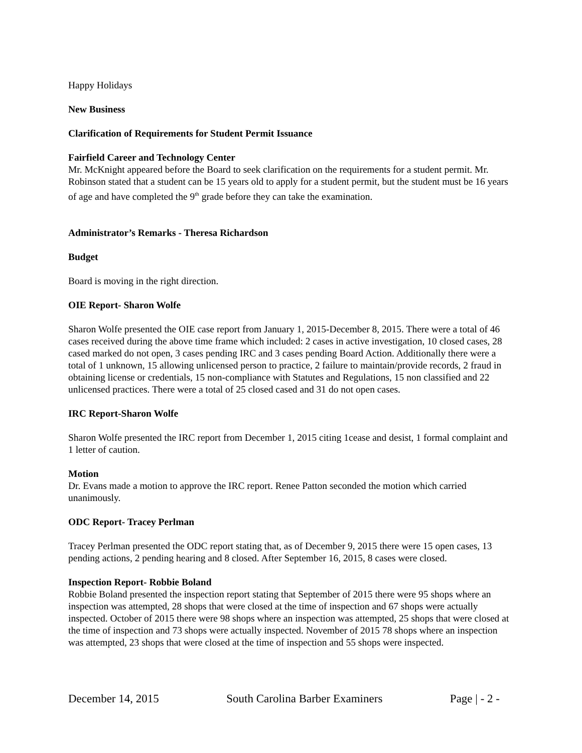Happy Holidays
New Business
Clarification of Requirements for Student Permit Issuance
Fairfield Career and Technology Center
Mr. McKnight appeared before the Board to seek clarification on the requirements for a student permit. Mr. Robinson stated that a student can be 15 years old to apply for a student permit, but the student must be 16 years of age and have completed the 9<sup>th</sup> grade before they can take the examination.
Administrator’s Remarks - Theresa Richardson
Budget
Board is moving in the right direction.
OIE Report- Sharon Wolfe
Sharon Wolfe presented the OIE case report from January 1, 2015-December 8, 2015. There were a total of 46 cases received during the above time frame which included: 2 cases in active investigation, 10 closed cases, 28 cased marked do not open, 3 cases pending IRC and 3 cases pending Board Action. Additionally there were a total of 1 unknown, 15 allowing unlicensed person to practice, 2 failure to maintain/provide records, 2 fraud in obtaining license or credentials, 15 non-compliance with Statutes and Regulations, 15 non classified and 22 unlicensed practices. There were a total of 25 closed cased and 31 do not open cases.
IRC Report-Sharon Wolfe
Sharon Wolfe presented the IRC report from December 1, 2015 citing 1cease and desist, 1 formal complaint and 1 letter of caution.
Motion
Dr. Evans made a motion to approve the IRC report. Renee Patton seconded the motion which carried unanimously.
ODC Report- Tracey Perlman
Tracey Perlman presented the ODC report stating that, as of December 9, 2015 there were 15 open cases, 13 pending actions, 2 pending hearing and 8 closed. After September 16, 2015, 8 cases were closed.
Inspection Report- Robbie Boland
Robbie Boland presented the inspection report stating that September of 2015 there were 95 shops where an inspection was attempted, 28 shops that were closed at the time of inspection and 67 shops were actually inspected. October of 2015 there were 98 shops where an inspection was attempted, 25 shops that were closed at the time of inspection and 73 shops were actually inspected. November of 2015 78 shops where an inspection was attempted, 23 shops that were closed at the time of inspection and 55 shops were inspected.
December 14, 2015 South Carolina Barber Examiners Page | - 2 -